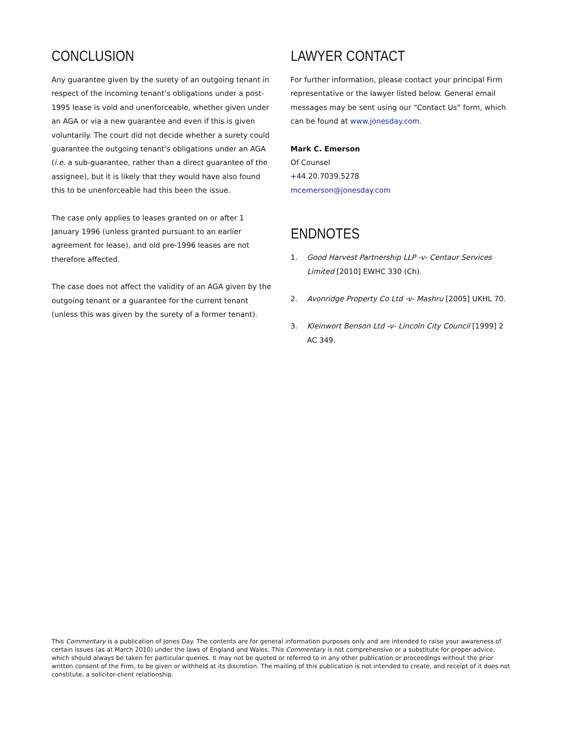CONCLUSION
Any guarantee given by the surety of an outgoing tenant in respect of the incoming tenant’s obligations under a post-1995 lease is void and unenforceable, whether given under an AGA or via a new guarantee and even if this is given voluntarily. The court did not decide whether a surety could guarantee the outgoing tenant’s obligations under an AGA (i.e. a sub-guarantee, rather than a direct guarantee of the assignee), but it is likely that they would have also found this to be unenforceable had this been the issue.
The case only applies to leases granted on or after 1 January 1996 (unless granted pursuant to an earlier agreement for lease), and old pre-1996 leases are not therefore affected.
The case does not affect the validity of an AGA given by the outgoing tenant or a guarantee for the current tenant (unless this was given by the surety of a former tenant).
LAWYER CONTACT
For further information, please contact your principal Firm representative or the lawyer listed below. General email messages may be sent using our “Contact Us” form, which can be found at www.jonesday.com.
Mark C. Emerson
Of Counsel
+44.20.7039.5278
mcemerson@jonesday.com
ENDNOTES
1. Good Harvest Partnership LLP -v- Centaur Services Limited [2010] EWHC 330 (Ch).
2. Avonridge Property Co Ltd -v- Mashru [2005] UKHL 70.
3. Kleinwort Benson Ltd -v- Lincoln City Council [1999] 2 AC 349.
This Commentary is a publication of Jones Day. The contents are for general information purposes only and are intended to raise your awareness of certain issues (as at March 2010) under the laws of England and Wales. This Commentary is not comprehensive or a substitute for proper advice, which should always be taken for particular queries. It may not be quoted or referred to in any other publication or proceedings without the prior written consent of the Firm, to be given or withheld at its discretion. The mailing of this publication is not intended to create, and receipt of it does not constitute, a solicitor-client relationship.